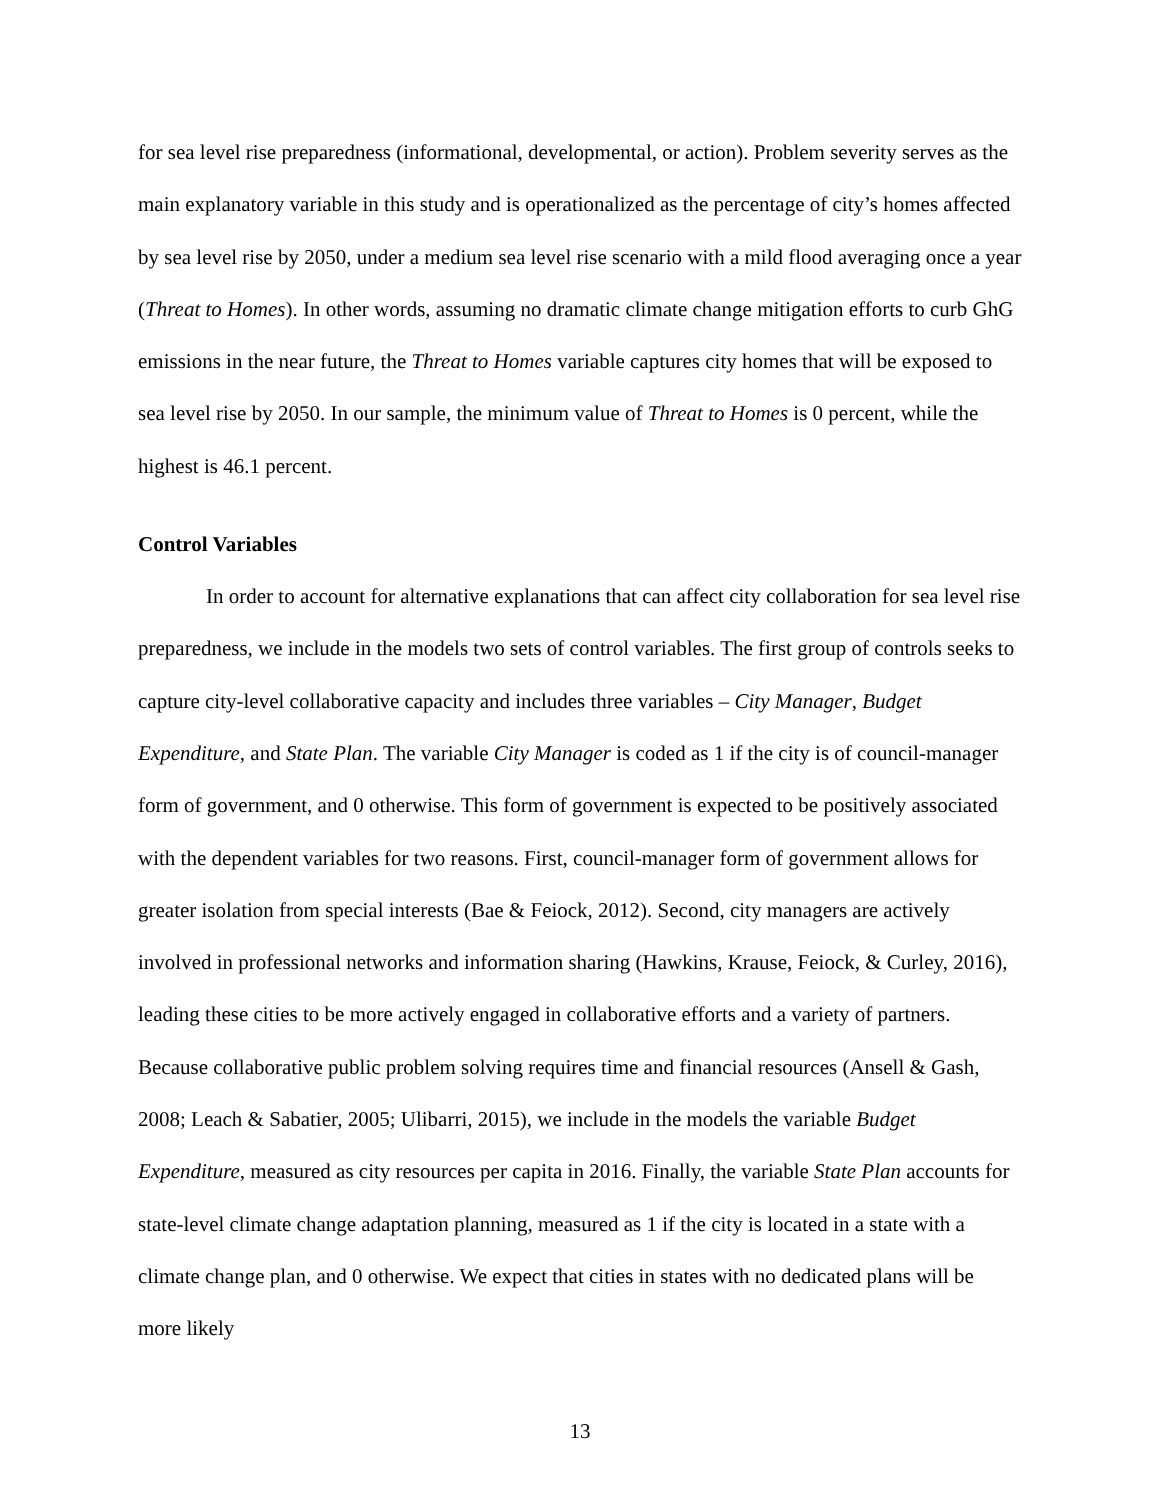for sea level rise preparedness (informational, developmental, or action). Problem severity serves as the main explanatory variable in this study and is operationalized as the percentage of city’s homes affected by sea level rise by 2050, under a medium sea level rise scenario with a mild flood averaging once a year (Threat to Homes). In other words, assuming no dramatic climate change mitigation efforts to curb GhG emissions in the near future, the Threat to Homes variable captures city homes that will be exposed to sea level rise by 2050. In our sample, the minimum value of Threat to Homes is 0 percent, while the highest is 46.1 percent.
Control Variables
In order to account for alternative explanations that can affect city collaboration for sea level rise preparedness, we include in the models two sets of control variables. The first group of controls seeks to capture city-level collaborative capacity and includes three variables – City Manager, Budget Expenditure, and State Plan. The variable City Manager is coded as 1 if the city is of council-manager form of government, and 0 otherwise. This form of government is expected to be positively associated with the dependent variables for two reasons. First, council-manager form of government allows for greater isolation from special interests (Bae & Feiock, 2012). Second, city managers are actively involved in professional networks and information sharing (Hawkins, Krause, Feiock, & Curley, 2016), leading these cities to be more actively engaged in collaborative efforts and a variety of partners. Because collaborative public problem solving requires time and financial resources (Ansell & Gash, 2008; Leach & Sabatier, 2005; Ulibarri, 2015), we include in the models the variable Budget Expenditure, measured as city resources per capita in 2016. Finally, the variable State Plan accounts for state-level climate change adaptation planning, measured as 1 if the city is located in a state with a climate change plan, and 0 otherwise. We expect that cities in states with no dedicated plans will be more likely
13